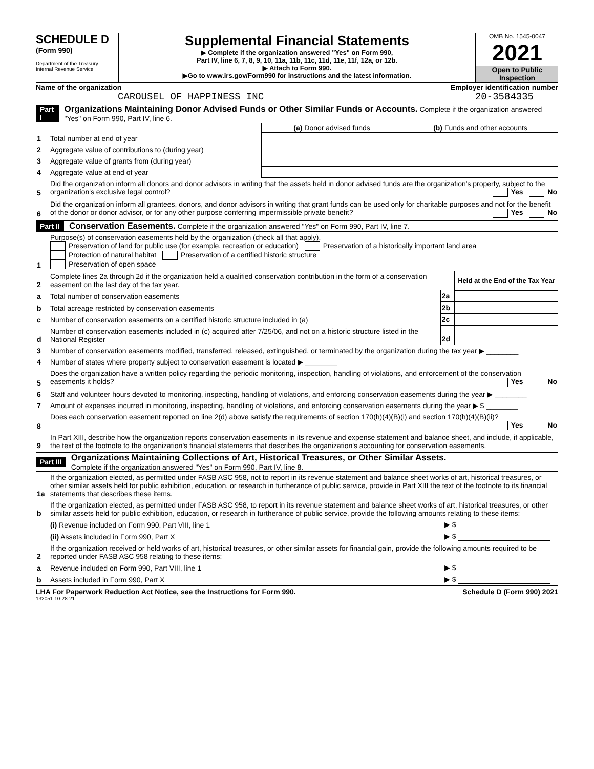SCHEDULE D
(Form 990)
Department of the Treasury
Internal Revenue Service
Supplemental Financial Statements
▶ Complete if the organization answered "Yes" on Form 990,
Part IV, line 6, 7, 8, 9, 10, 11a, 11b, 11c, 11d, 11e, 11f, 12a, or 12b.
▶ Attach to Form 990.
▶Go to www.irs.gov/Form990 for instructions and the latest information.
OMB No. 1545-0047
2021
Open to Public Inspection
Name of the organization
CAROUSEL OF HAPPINESS INC
Employer identification number
20-3584335
Part I Organizations Maintaining Donor Advised Funds or Other Similar Funds or Accounts. Complete if the organization answered "Yes" on Form 990, Part IV, line 6.
| | | (a) Donor advised funds | (b) Funds and other accounts |
| 1 | Total number at end of year | | |
| 2 | Aggregate value of contributions to (during year) | | |
| 3 | Aggregate value of grants from (during year) | | |
| 4 | Aggregate value at end of year | | |
| 5 | Did the organization inform all donors and donor advisors in writing that the assets held in donor advised funds are the organization's property, subject to the organization's exclusive legal control? Yes No | | |
| 6 | Did the organization inform all grantees, donors, and donor advisors in writing that grant funds can be used only for charitable purposes and not for the benefit of the donor or donor advisor, or for any other purpose conferring impermissible private benefit? Yes No | | |
Part II Conservation Easements. Complete if the organization answered "Yes" on Form 990, Part IV, line 7.
| 1 | Purpose(s) of conservation easements held by the organization (check all that apply). Preservation of land for public use (for example, recreation or education) Preservation of a historically important land area Protection of natural habitat Preservation of a certified historic structure Preservation of open space | | |
| 2 | Complete lines 2a through 2d if the organization held a qualified conservation contribution in the form of a conservation easement on the last day of the tax year. | | Held at the End of the Tax Year |
| a | Total number of conservation easements | 2a | |
| b | Total acreage restricted by conservation easements | 2b | |
| c | Number of conservation easements on a certified historic structure included in (a) | 2c | |
| d | Number of conservation easements included in (c) acquired after 7/25/06, and not on a historic structure listed in the National Register | 2d | |
| 3 | Number of conservation easements modified, transferred, released, extinguished, or terminated by the organization during the tax year ▶ ________ | | |
| 4 | Number of states where property subject to conservation easement is located ▶ ________ | | |
| 5 | Does the organization have a written policy regarding the periodic monitoring, inspection, handling of violations, and enforcement of the conservation easements it holds? Yes No | | |
| 6 | Staff and volunteer hours devoted to monitoring, inspecting, handling of violations, and enforcing conservation easements during the year ▶ ________ | | |
| 7 | Amount of expenses incurred in monitoring, inspecting, handling of violations, and enforcing conservation easements during the year ▶ $ ________ | | |
| 8 | Does each conservation easement reported on line 2(d) above satisfy the requirements of section 170(h)(4)(B)(i) and section 170(h)(4)(B)(ii)? Yes No | | |
| 9 | In Part XIII, describe how the organization reports conservation easements in its revenue and expense statement and balance sheet, and include, if applicable, the text of the footnote to the organization's financial statements that describes the organization's accounting for conservation easements. | | |
Part III Organizations Maintaining Collections of Art, Historical Treasures, or Other Similar Assets.
Complete if the organization answered "Yes" on Form 990, Part IV, line 8.
| 1a | If the organization elected, as permitted under FASB ASC 958, not to report in its revenue statement and balance sheet works of art, historical treasures, or other similar assets held for public exhibition, education, or research in furtherance of public service, provide in Part XIII the text of the footnote to its financial statements that describes these items. | |
| b | If the organization elected, as permitted under FASB ASC 958, to report in its revenue statement and balance sheet works of art, historical treasures, or other similar assets held for public exhibition, education, or research in furtherance of public service, provide the following amounts relating to these items: | |
| | (i) Revenue included on Form 990, Part VIII, line 1 | ▶ $ |
| | (ii) Assets included in Form 990, Part X | ▶ $ |
| 2 | If the organization received or held works of art, historical treasures, or other similar assets for financial gain, provide the following amounts required to be reported under FASB ASC 958 relating to these items: | |
| a | Revenue included on Form 990, Part VIII, line 1 | ▶ $ |
| b | Assets included in Form 990, Part X | ▶ $ |
LHA For Paperwork Reduction Act Notice, see the Instructions for Form 990. Schedule D (Form 990) 2021
132051 10-28-21